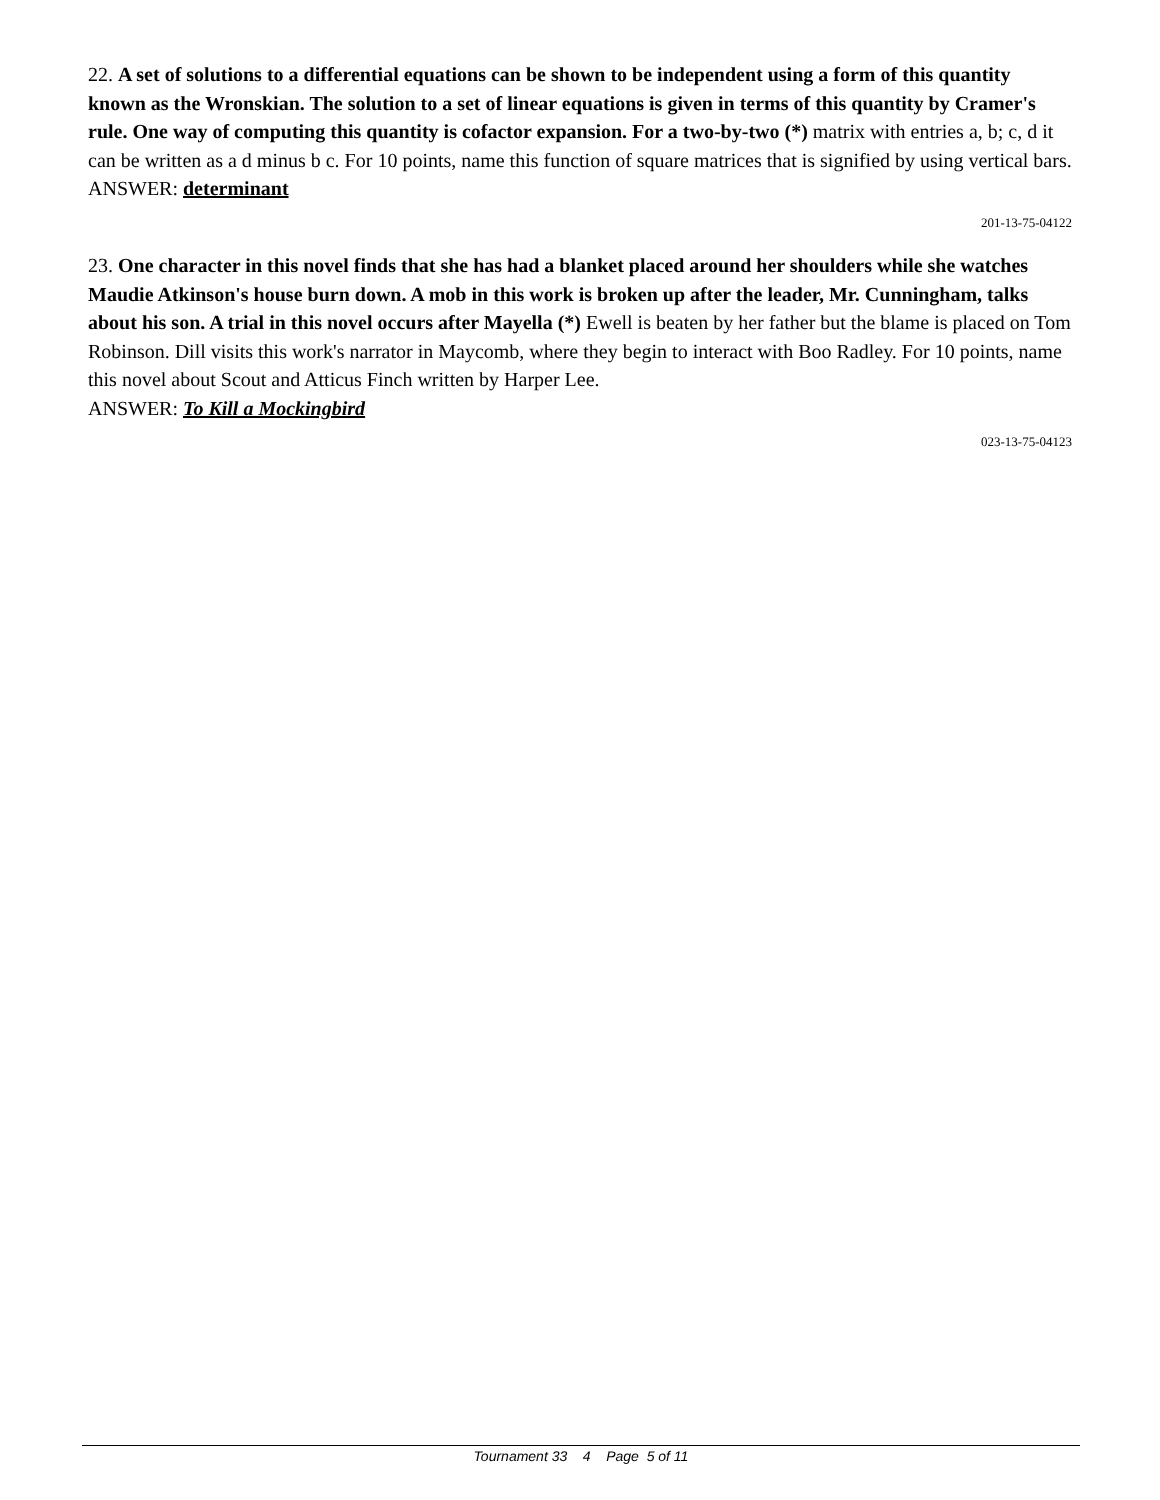22. A set of solutions to a differential equations can be shown to be independent using a form of this quantity known as the Wronskian. The solution to a set of linear equations is given in terms of this quantity by Cramer's rule. One way of computing this quantity is cofactor expansion. For a two-by-two (*) matrix with entries a, b; c, d it can be written as a d minus b c. For 10 points, name this function of square matrices that is signified by using vertical bars.
ANSWER: determinant
201-13-75-04122
23. One character in this novel finds that she has had a blanket placed around her shoulders while she watches Maudie Atkinson's house burn down. A mob in this work is broken up after the leader, Mr. Cunningham, talks about his son. A trial in this novel occurs after Mayella (*) Ewell is beaten by her father but the blame is placed on Tom Robinson. Dill visits this work's narrator in Maycomb, where they begin to interact with Boo Radley. For 10 points, name this novel about Scout and Atticus Finch written by Harper Lee.
ANSWER: To Kill a Mockingbird
023-13-75-04123
Tournament 33 4 Page 5 of 11